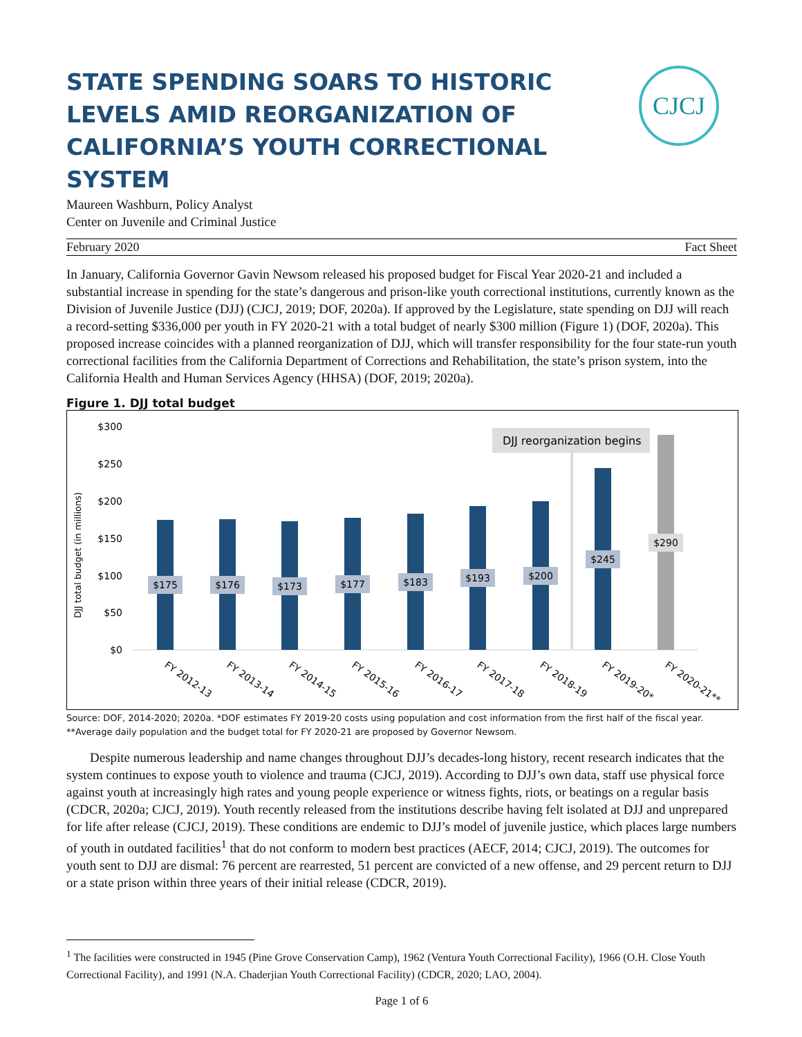STATE SPENDING SOARS TO HISTORIC LEVELS AMID REORGANIZATION OF CALIFORNIA’S YOUTH CORRECTIONAL SYSTEM
CJCJ
Maureen Washburn, Policy Analyst
Center on Juvenile and Criminal Justice
February 2020 Fact Sheet
In January, California Governor Gavin Newsom released his proposed budget for Fiscal Year 2020-21 and included a substantial increase in spending for the state’s dangerous and prison-like youth correctional institutions, currently known as the Division of Juvenile Justice (DJJ) (CJCJ, 2019; DOF, 2020a). If approved by the Legislature, state spending on DJJ will reach a record-setting $336,000 per youth in FY 2020-21 with a total budget of nearly $300 million (Figure 1) (DOF, 2020a). This proposed increase coincides with a planned reorganization of DJJ, which will transfer responsibility for the four state-run youth correctional facilities from the California Department of Corrections and Rehabilitation, the state’s prison system, into the California Health and Human Services Agency (HHSA) (DOF, 2019; 2020a).
Figure 1. DJJ total budget
DJJ total budget (in millions)
$300
$250
$200
$150
$100
$50
$0
DJJ reorganization begins
$175
$176
$173
$177
$183
$193
$200
$245
$290
FY 2012-13
FY 2013-14
FY 2014-15
FY 2015-16
FY 2016-17
FY 2017-18
FY 2018-19
FY 2019-20*
FY 2020-21**
Source: DOF, 2014-2020; 2020a. *DOF estimates FY 2019-20 costs using population and cost information from the first half of the fiscal year. **Average daily population and the budget total for FY 2020-21 are proposed by Governor Newsom.
Despite numerous leadership and name changes throughout DJJ’s decades-long history, recent research indicates that the system continues to expose youth to violence and trauma (CJCJ, 2019). According to DJJ’s own data, staff use physical force against youth at increasingly high rates and young people experience or witness fights, riots, or beatings on a regular basis (CDCR, 2020a; CJCJ, 2019). Youth recently released from the institutions describe having felt isolated at DJJ and unprepared for life after release (CJCJ, 2019). These conditions are endemic to DJJ’s model of juvenile justice, which places large numbers of youth in outdated facilities<sup>1</sup> that do not conform to modern best practices (AECF, 2014; CJCJ, 2019). The outcomes for youth sent to DJJ are dismal: 76 percent are rearrested, 51 percent are convicted of a new offense, and 29 percent return to DJJ or a state prison within three years of their initial release (CDCR, 2019).
<sup>1</sup> The facilities were constructed in 1945 (Pine Grove Conservation Camp), 1962 (Ventura Youth Correctional Facility), 1966 (O.H. Close Youth Correctional Facility), and 1991 (N.A. Chaderjian Youth Correctional Facility) (CDCR, 2020; LAO, 2004).
Page 1 of 6